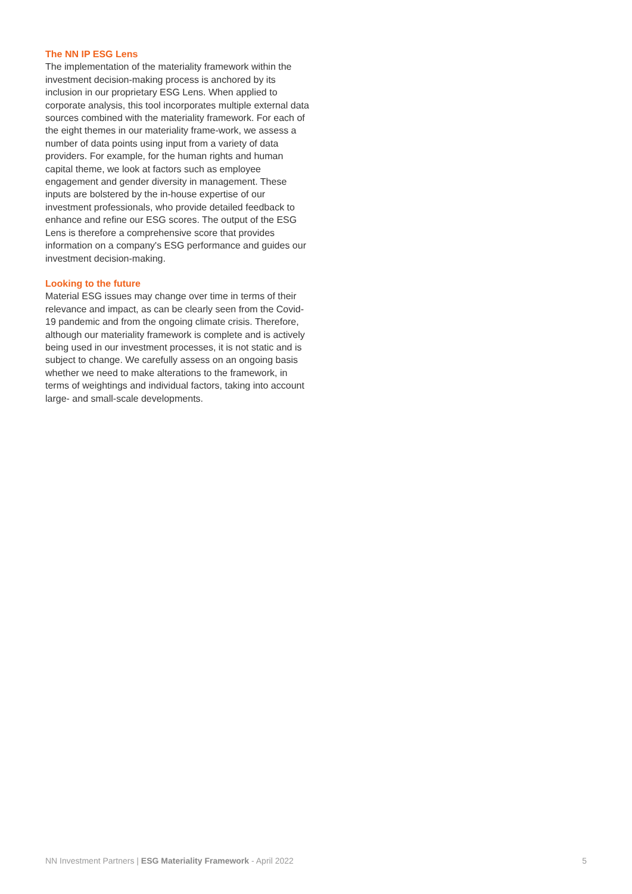The NN IP ESG Lens
The implementation of the materiality framework within the investment decision-making process is anchored by its inclusion in our proprietary ESG Lens. When applied to corporate analysis, this tool incorporates multiple external data sources combined with the materiality framework. For each of the eight themes in our materiality frame-work, we assess a number of data points using input from a variety of data providers. For example, for the human rights and human capital theme, we look at factors such as employee engagement and gender diversity in management. These inputs are bolstered by the in-house expertise of our investment professionals, who provide detailed feedback to enhance and refine our ESG scores. The output of the ESG Lens is therefore a comprehensive score that provides information on a company's ESG performance and guides our investment decision-making.
Looking to the future
Material ESG issues may change over time in terms of their relevance and impact, as can be clearly seen from the Covid-19 pandemic and from the ongoing climate crisis. Therefore, although our materiality framework is complete and is actively being used in our investment processes, it is not static and is subject to change. We carefully assess on an ongoing basis whether we need to make alterations to the framework, in terms of weightings and individual factors, taking into account large- and small-scale developments.
NN Investment Partners | ESG Materiality Framework - April 2022 5